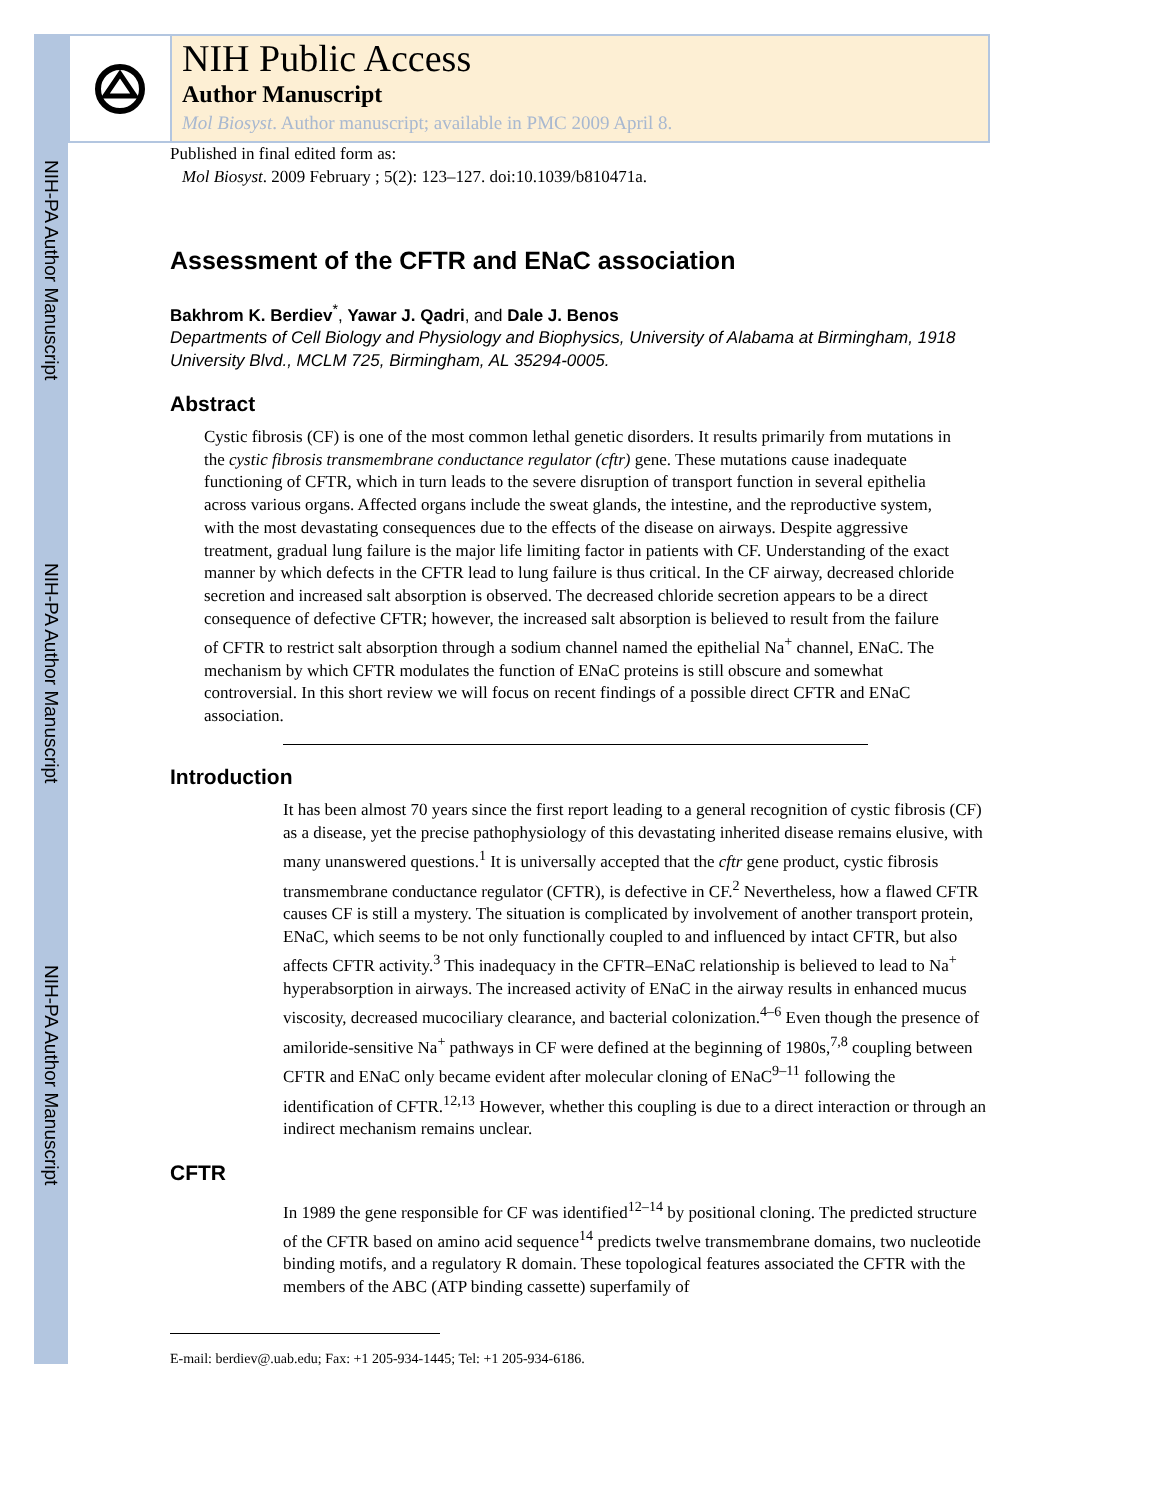NIH-PA Author Manuscript
NIH-PA Author Manuscript
NIH-PA Author Manuscript
NIH Public Access
Author Manuscript
Mol Biosyst. Author manuscript; available in PMC 2009 April 8.
Published in final edited form as:
Mol Biosyst. 2009 February ; 5(2): 123–127. doi:10.1039/b810471a.
Assessment of the CFTR and ENaC association
Bakhrom K. Berdiev<sup>*</sup>, Yawar J. Qadri, and Dale J. Benos
Departments of Cell Biology and Physiology and Biophysics, University of Alabama at Birmingham, 1918 University Blvd., MCLM 725, Birmingham, AL 35294-0005.
Abstract
Cystic fibrosis (CF) is one of the most common lethal genetic disorders. It results primarily from mutations in the cystic fibrosis transmembrane conductance regulator (cftr) gene. These mutations cause inadequate functioning of CFTR, which in turn leads to the severe disruption of transport function in several epithelia across various organs. Affected organs include the sweat glands, the intestine, and the reproductive system, with the most devastating consequences due to the effects of the disease on airways. Despite aggressive treatment, gradual lung failure is the major life limiting factor in patients with CF. Understanding of the exact manner by which defects in the CFTR lead to lung failure is thus critical. In the CF airway, decreased chloride secretion and increased salt absorption is observed. The decreased chloride secretion appears to be a direct consequence of defective CFTR; however, the increased salt absorption is believed to result from the failure of CFTR to restrict salt absorption through a sodium channel named the epithelial Na<sup>+</sup> channel, ENaC. The mechanism by which CFTR modulates the function of ENaC proteins is still obscure and somewhat controversial. In this short review we will focus on recent findings of a possible direct CFTR and ENaC association.
Introduction
It has been almost 70 years since the first report leading to a general recognition of cystic fibrosis (CF) as a disease, yet the precise pathophysiology of this devastating inherited disease remains elusive, with many unanswered questions.<sup>1</sup> It is universally accepted that the cftr gene product, cystic fibrosis transmembrane conductance regulator (CFTR), is defective in CF.<sup>2</sup> Nevertheless, how a flawed CFTR causes CF is still a mystery. The situation is complicated by involvement of another transport protein, ENaC, which seems to be not only functionally coupled to and influenced by intact CFTR, but also affects CFTR activity.<sup>3</sup> This inadequacy in the CFTR–ENaC relationship is believed to lead to Na<sup>+</sup> hyperabsorption in airways. The increased activity of ENaC in the airway results in enhanced mucus viscosity, decreased mucociliary clearance, and bacterial colonization.<sup>4–6</sup> Even though the presence of amiloride-sensitive Na<sup>+</sup> pathways in CF were defined at the beginning of 1980s,<sup>7,8</sup> coupling between CFTR and ENaC only became evident after molecular cloning of ENaC<sup>9–11</sup> following the identification of CFTR.<sup>12,13</sup> However, whether this coupling is due to a direct interaction or through an indirect mechanism remains unclear.
CFTR
In 1989 the gene responsible for CF was identified<sup>12–14</sup> by positional cloning. The predicted structure of the CFTR based on amino acid sequence<sup>14</sup> predicts twelve transmembrane domains, two nucleotide binding motifs, and a regulatory R domain. These topological features associated the CFTR with the members of the ABC (ATP binding cassette) superfamily of
E-mail: berdiev@.uab.edu; Fax: +1 205-934-1445; Tel: +1 205-934-6186.